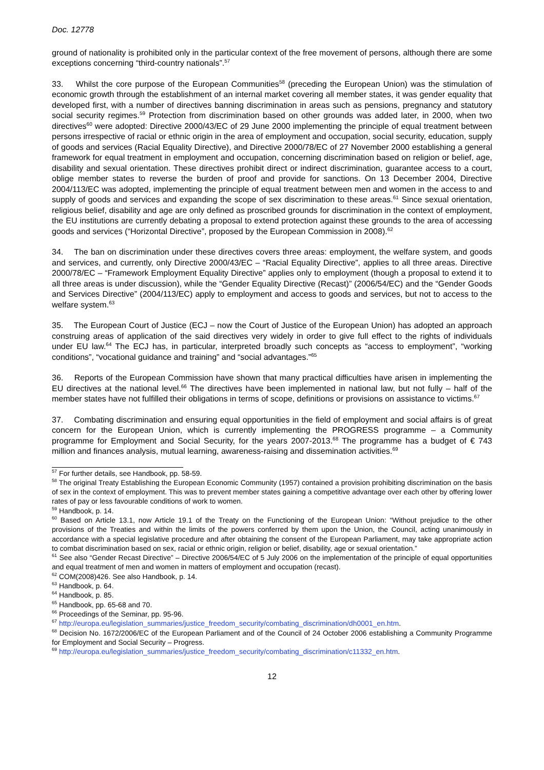Doc. 12778
ground of nationality is prohibited only in the particular context of the free movement of persons, although there are some exceptions concerning “third-country nationals”.<sup>57</sup>
33. Whilst the core purpose of the European Communities<sup>58</sup> (preceding the European Union) was the stimulation of economic growth through the establishment of an internal market covering all member states, it was gender equality that developed first, with a number of directives banning discrimination in areas such as pensions, pregnancy and statutory social security regimes.<sup>59</sup> Protection from discrimination based on other grounds was added later, in 2000, when two directives<sup>60</sup> were adopted: Directive 2000/43/EC of 29 June 2000 implementing the principle of equal treatment between persons irrespective of racial or ethnic origin in the area of employment and occupation, social security, education, supply of goods and services (Racial Equality Directive), and Directive 2000/78/EC of 27 November 2000 establishing a general framework for equal treatment in employment and occupation, concerning discrimination based on religion or belief, age, disability and sexual orientation. These directives prohibit direct or indirect discrimination, guarantee access to a court, oblige member states to reverse the burden of proof and provide for sanctions. On 13 December 2004, Directive 2004/113/EC was adopted, implementing the principle of equal treatment between men and women in the access to and supply of goods and services and expanding the scope of sex discrimination to these areas.<sup>61</sup> Since sexual orientation, religious belief, disability and age are only defined as proscribed grounds for discrimination in the context of employment, the EU institutions are currently debating a proposal to extend protection against these grounds to the area of accessing goods and services (“Horizontal Directive”, proposed by the European Commission in 2008).<sup>62</sup>
34. The ban on discrimination under these directives covers three areas: employment, the welfare system, and goods and services, and currently, only Directive 2000/43/EC – “Racial Equality Directive”, applies to all three areas. Directive 2000/78/EC – “Framework Employment Equality Directive” applies only to employment (though a proposal to extend it to all three areas is under discussion), while the “Gender Equality Directive (Recast)” (2006/54/EC) and the “Gender Goods and Services Directive” (2004/113/EC) apply to employment and access to goods and services, but not to access to the welfare system.<sup>63</sup>
35. The European Court of Justice (ECJ – now the Court of Justice of the European Union) has adopted an approach construing areas of application of the said directives very widely in order to give full effect to the rights of individuals under EU law.<sup>64</sup> The ECJ has, in particular, interpreted broadly such concepts as “access to employment”, “working conditions”, “vocational guidance and training” and “social advantages.”<sup>65</sup>
36. Reports of the European Commission have shown that many practical difficulties have arisen in implementing the EU directives at the national level.<sup>66</sup> The directives have been implemented in national law, but not fully – half of the member states have not fulfilled their obligations in terms of scope, definitions or provisions on assistance to victims.<sup>67</sup>
37. Combating discrimination and ensuring equal opportunities in the field of employment and social affairs is of great concern for the European Union, which is currently implementing the PROGRESS programme – a Community programme for Employment and Social Security, for the years 2007-2013.<sup>68</sup> The programme has a budget of € 743 million and finances analysis, mutual learning, awareness-raising and dissemination activities.<sup>69</sup>
<sup>57</sup> For further details, see Handbook, pp. 58-59.
<sup>58</sup> The original Treaty Establishing the European Economic Community (1957) contained a provision prohibiting discrimination on the basis of sex in the context of employment. This was to prevent member states gaining a competitive advantage over each other by offering lower rates of pay or less favourable conditions of work to women.
<sup>59</sup> Handbook, p. 14.
<sup>60</sup> Based on Article 13.1, now Article 19.1 of the Treaty on the Functioning of the European Union: “Without prejudice to the other provisions of the Treaties and within the limits of the powers conferred by them upon the Union, the Council, acting unanimously in accordance with a special legislative procedure and after obtaining the consent of the European Parliament, may take appropriate action to combat discrimination based on sex, racial or ethnic origin, religion or belief, disability, age or sexual orientation.”
<sup>61</sup> See also “Gender Recast Directive” – Directive 2006/54/EC of 5 July 2006 on the implementation of the principle of equal opportunities and equal treatment of men and women in matters of employment and occupation (recast).
<sup>62</sup> COM(2008)426. See also Handbook, p. 14.
<sup>63</sup> Handbook, p. 64.
<sup>64</sup> Handbook, p. 85.
<sup>65</sup> Handbook, pp. 65-68 and 70.
<sup>66</sup> Proceedings of the Seminar, pp. 95-96.
<sup>67</sup> http://europa.eu/legislation_summaries/justice_freedom_security/combating_discrimination/dh0001_en.htm.
<sup>68</sup> Decision No. 1672/2006/EC of the European Parliament and of the Council of 24 October 2006 establishing a Community Programme for Employment and Social Security – Progress.
<sup>69</sup> http://europa.eu/legislation_summaries/justice_freedom_security/combating_discrimination/c11332_en.htm.
12